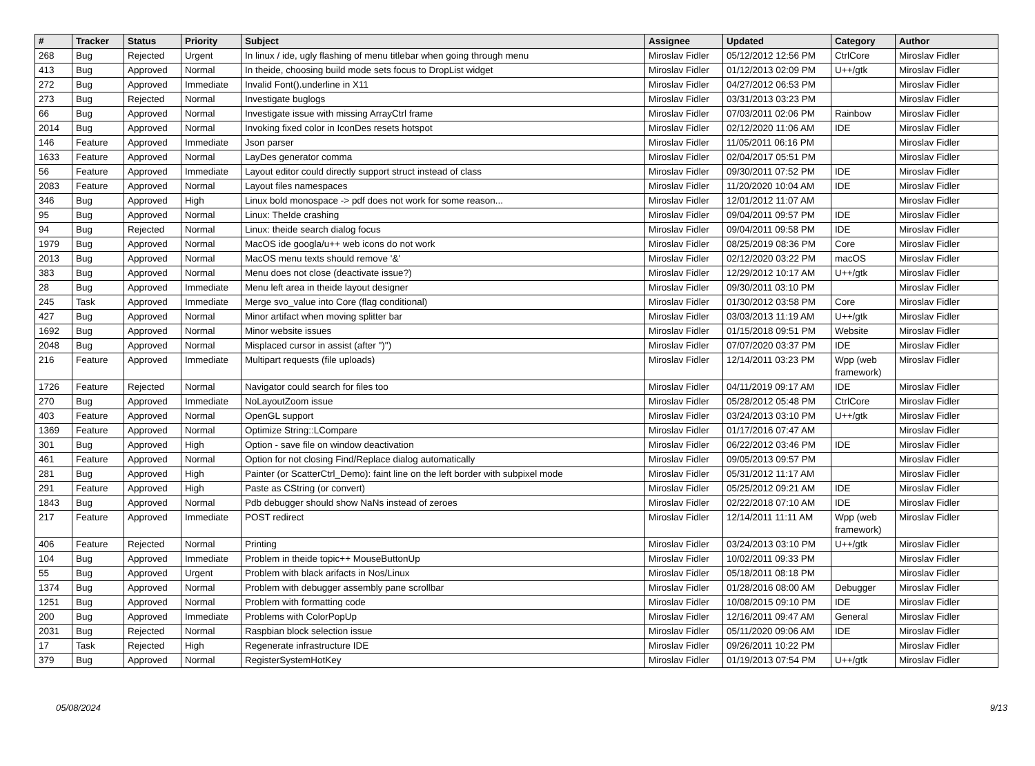| # | Tracker | Status | Priority | Subject | Assignee | Updated | Category | Author |
| --- | --- | --- | --- | --- | --- | --- | --- | --- |
| 268 | Bug | Rejected | Urgent | In linux / ide, ugly flashing of menu titlebar when going through menu | Miroslav Fidler | 05/12/2012 12:56 PM | CtrlCore | Miroslav Fidler |
| 413 | Bug | Approved | Normal | In theide, choosing build mode sets focus to DropList widget | Miroslav Fidler | 01/12/2013 02:09 PM | U++/gtk | Miroslav Fidler |
| 272 | Bug | Approved | Immediate | Invalid Font().underline in X11 | Miroslav Fidler | 04/27/2012 06:53 PM | | Miroslav Fidler |
| 273 | Bug | Rejected | Normal | Investigate buglogs | Miroslav Fidler | 03/31/2013 03:23 PM | | Miroslav Fidler |
| 66 | Bug | Approved | Normal | Investigate issue with missing ArrayCtrl frame | Miroslav Fidler | 07/03/2011 02:06 PM | Rainbow | Miroslav Fidler |
| 2014 | Bug | Approved | Normal | Invoking fixed color in IconDes resets hotspot | Miroslav Fidler | 02/12/2020 11:06 AM | IDE | Miroslav Fidler |
| 146 | Feature | Approved | Immediate | Json parser | Miroslav Fidler | 11/05/2011 06:16 PM | | Miroslav Fidler |
| 1633 | Feature | Approved | Normal | LayDes generator comma | Miroslav Fidler | 02/04/2017 05:51 PM | | Miroslav Fidler |
| 56 | Feature | Approved | Immediate | Layout editor could directly support struct instead of class | Miroslav Fidler | 09/30/2011 07:52 PM | IDE | Miroslav Fidler |
| 2083 | Feature | Approved | Normal | Layout files namespaces | Miroslav Fidler | 11/20/2020 10:04 AM | IDE | Miroslav Fidler |
| 346 | Bug | Approved | High | Linux bold monospace -> pdf does not work for some reason... | Miroslav Fidler | 12/01/2012 11:07 AM | | Miroslav Fidler |
| 95 | Bug | Approved | Normal | Linux: TheIde crashing | Miroslav Fidler | 09/04/2011 09:57 PM | IDE | Miroslav Fidler |
| 94 | Bug | Rejected | Normal | Linux: theide search dialog focus | Miroslav Fidler | 09/04/2011 09:58 PM | IDE | Miroslav Fidler |
| 1979 | Bug | Approved | Normal | MacOS ide googla/u++ web icons do not work | Miroslav Fidler | 08/25/2019 08:36 PM | Core | Miroslav Fidler |
| 2013 | Bug | Approved | Normal | MacOS menu texts should remove '&' | Miroslav Fidler | 02/12/2020 03:22 PM | macOS | Miroslav Fidler |
| 383 | Bug | Approved | Normal | Menu does not close (deactivate issue?) | Miroslav Fidler | 12/29/2012 10:17 AM | U++/gtk | Miroslav Fidler |
| 28 | Bug | Approved | Immediate | Menu left area in theide layout designer | Miroslav Fidler | 09/30/2011 03:10 PM | | Miroslav Fidler |
| 245 | Task | Approved | Immediate | Merge svo_value into Core (flag conditional) | Miroslav Fidler | 01/30/2012 03:58 PM | Core | Miroslav Fidler |
| 427 | Bug | Approved | Normal | Minor artifact when moving splitter bar | Miroslav Fidler | 03/03/2013 11:19 AM | U++/gtk | Miroslav Fidler |
| 1692 | Bug | Approved | Normal | Minor website issues | Miroslav Fidler | 01/15/2018 09:51 PM | Website | Miroslav Fidler |
| 2048 | Bug | Approved | Normal | Misplaced cursor in assist (after ")") | Miroslav Fidler | 07/07/2020 03:37 PM | IDE | Miroslav Fidler |
| 216 | Feature | Approved | Immediate | Multipart requests (file uploads) | Miroslav Fidler | 12/14/2011 03:23 PM | Wpp (web framework) | Miroslav Fidler |
| 1726 | Feature | Rejected | Normal | Navigator could search for files too | Miroslav Fidler | 04/11/2019 09:17 AM | IDE | Miroslav Fidler |
| 270 | Bug | Approved | Immediate | NoLayoutZoom issue | Miroslav Fidler | 05/28/2012 05:48 PM | CtrlCore | Miroslav Fidler |
| 403 | Feature | Approved | Normal | OpenGL support | Miroslav Fidler | 03/24/2013 03:10 PM | U++/gtk | Miroslav Fidler |
| 1369 | Feature | Approved | Normal | Optimize String::LCompare | Miroslav Fidler | 01/17/2016 07:47 AM | | Miroslav Fidler |
| 301 | Bug | Approved | High | Option - save file on window deactivation | Miroslav Fidler | 06/22/2012 03:46 PM | IDE | Miroslav Fidler |
| 461 | Feature | Approved | Normal | Option for not closing Find/Replace dialog automatically | Miroslav Fidler | 09/05/2013 09:57 PM | | Miroslav Fidler |
| 281 | Bug | Approved | High | Painter (or ScatterCtrl_Demo): faint line on the left border with subpixel mode | Miroslav Fidler | 05/31/2012 11:17 AM | | Miroslav Fidler |
| 291 | Feature | Approved | High | Paste as CString (or convert) | Miroslav Fidler | 05/25/2012 09:21 AM | IDE | Miroslav Fidler |
| 1843 | Bug | Approved | Normal | Pdb debugger should show NaNs instead of zeroes | Miroslav Fidler | 02/22/2018 07:10 AM | IDE | Miroslav Fidler |
| 217 | Feature | Approved | Immediate | POST redirect | Miroslav Fidler | 12/14/2011 11:11 AM | Wpp (web framework) | Miroslav Fidler |
| 406 | Feature | Rejected | Normal | Printing | Miroslav Fidler | 03/24/2013 03:10 PM | U++/gtk | Miroslav Fidler |
| 104 | Bug | Approved | Immediate | Problem in theide topic++ MouseButtonUp | Miroslav Fidler | 10/02/2011 09:33 PM | | Miroslav Fidler |
| 55 | Bug | Approved | Urgent | Problem with black arifacts in Nos/Linux | Miroslav Fidler | 05/18/2011 08:18 PM | | Miroslav Fidler |
| 1374 | Bug | Approved | Normal | Problem with debugger assembly pane scrollbar | Miroslav Fidler | 01/28/2016 08:00 AM | Debugger | Miroslav Fidler |
| 1251 | Bug | Approved | Normal | Problem with formatting code | Miroslav Fidler | 10/08/2015 09:10 PM | IDE | Miroslav Fidler |
| 200 | Bug | Approved | Immediate | Problems with ColorPopUp | Miroslav Fidler | 12/16/2011 09:47 AM | General | Miroslav Fidler |
| 2031 | Bug | Rejected | Normal | Raspbian block selection issue | Miroslav Fidler | 05/11/2020 09:06 AM | IDE | Miroslav Fidler |
| 17 | Task | Rejected | High | Regenerate infrastructure IDE | Miroslav Fidler | 09/26/2011 10:22 PM | | Miroslav Fidler |
| 379 | Bug | Approved | Normal | RegisterSystemHotKey | Miroslav Fidler | 01/19/2013 07:54 PM | U++/gtk | Miroslav Fidler |
05/08/2024 9/13